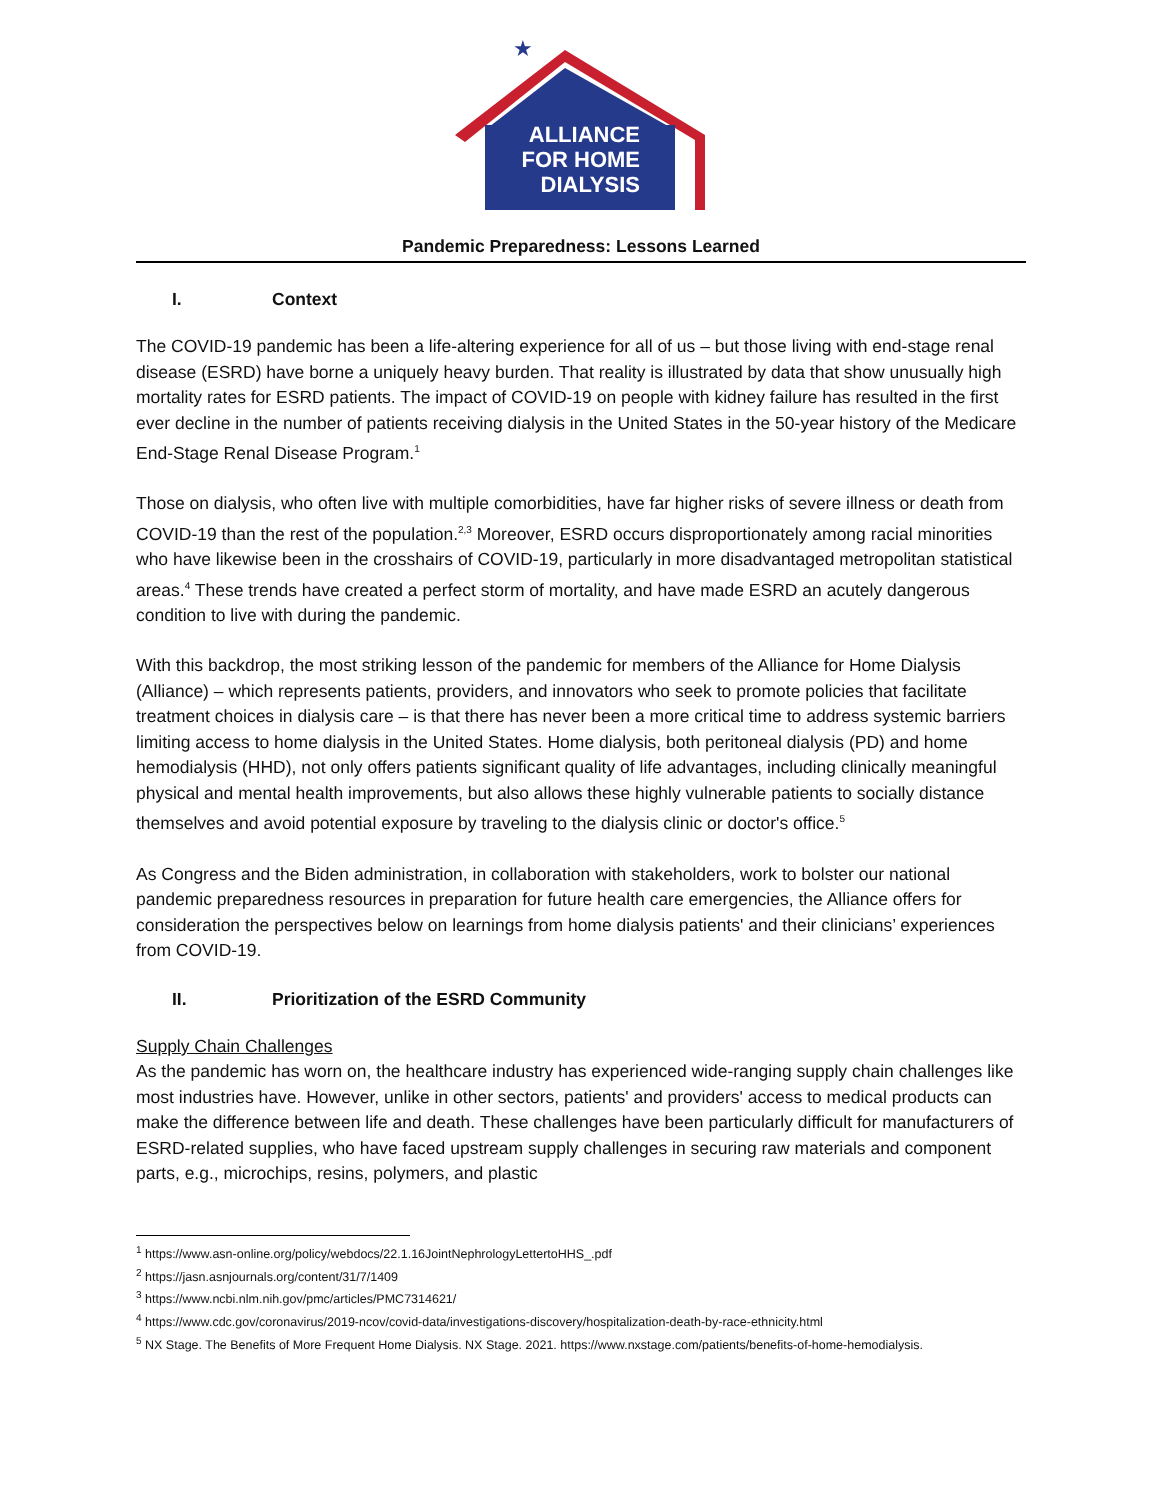★
ALLIANCE
FOR HOME
DIALYSIS
Pandemic Preparedness: Lessons Learned
I. Context
The COVID-19 pandemic has been a life-altering experience for all of us – but those living with end-stage renal disease (ESRD) have borne a uniquely heavy burden. That reality is illustrated by data that show unusually high mortality rates for ESRD patients. The impact of COVID-19 on people with kidney failure has resulted in the first ever decline in the number of patients receiving dialysis in the United States in the 50-year history of the Medicare End-Stage Renal Disease Program.<sup>1</sup>
Those on dialysis, who often live with multiple comorbidities, have far higher risks of severe illness or death from COVID-19 than the rest of the population.<sup>2,3</sup> Moreover, ESRD occurs disproportionately among racial minorities who have likewise been in the crosshairs of COVID-19, particularly in more disadvantaged metropolitan statistical areas.<sup>4</sup> These trends have created a perfect storm of mortality, and have made ESRD an acutely dangerous condition to live with during the pandemic.
With this backdrop, the most striking lesson of the pandemic for members of the Alliance for Home Dialysis (Alliance) – which represents patients, providers, and innovators who seek to promote policies that facilitate treatment choices in dialysis care – is that there has never been a more critical time to address systemic barriers limiting access to home dialysis in the United States. Home dialysis, both peritoneal dialysis (PD) and home hemodialysis (HHD), not only offers patients significant quality of life advantages, including clinically meaningful physical and mental health improvements, but also allows these highly vulnerable patients to socially distance themselves and avoid potential exposure by traveling to the dialysis clinic or doctor's office.<sup>5</sup>
As Congress and the Biden administration, in collaboration with stakeholders, work to bolster our national pandemic preparedness resources in preparation for future health care emergencies, the Alliance offers for consideration the perspectives below on learnings from home dialysis patients' and their clinicians’ experiences from COVID-19.
II. Prioritization of the ESRD Community
Supply Chain Challenges
As the pandemic has worn on, the healthcare industry has experienced wide-ranging supply chain challenges like most industries have. However, unlike in other sectors, patients' and providers' access to medical products can make the difference between life and death. These challenges have been particularly difficult for manufacturers of ESRD-related supplies, who have faced upstream supply challenges in securing raw materials and component parts, e.g., microchips, resins, polymers, and plastic
<sup>1</sup> https://www.asn-online.org/policy/webdocs/22.1.16JointNephrologyLettertoHHS_.pdf
<sup>2</sup> https://jasn.asnjournals.org/content/31/7/1409
<sup>3</sup> https://www.ncbi.nlm.nih.gov/pmc/articles/PMC7314621/
<sup>4</sup> https://www.cdc.gov/coronavirus/2019-ncov/covid-data/investigations-discovery/hospitalization-death-by-race-ethnicity.html
<sup>5</sup> NX Stage. The Benefits of More Frequent Home Dialysis. NX Stage. 2021. https://www.nxstage.com/patients/benefits-of-home-hemodialysis.